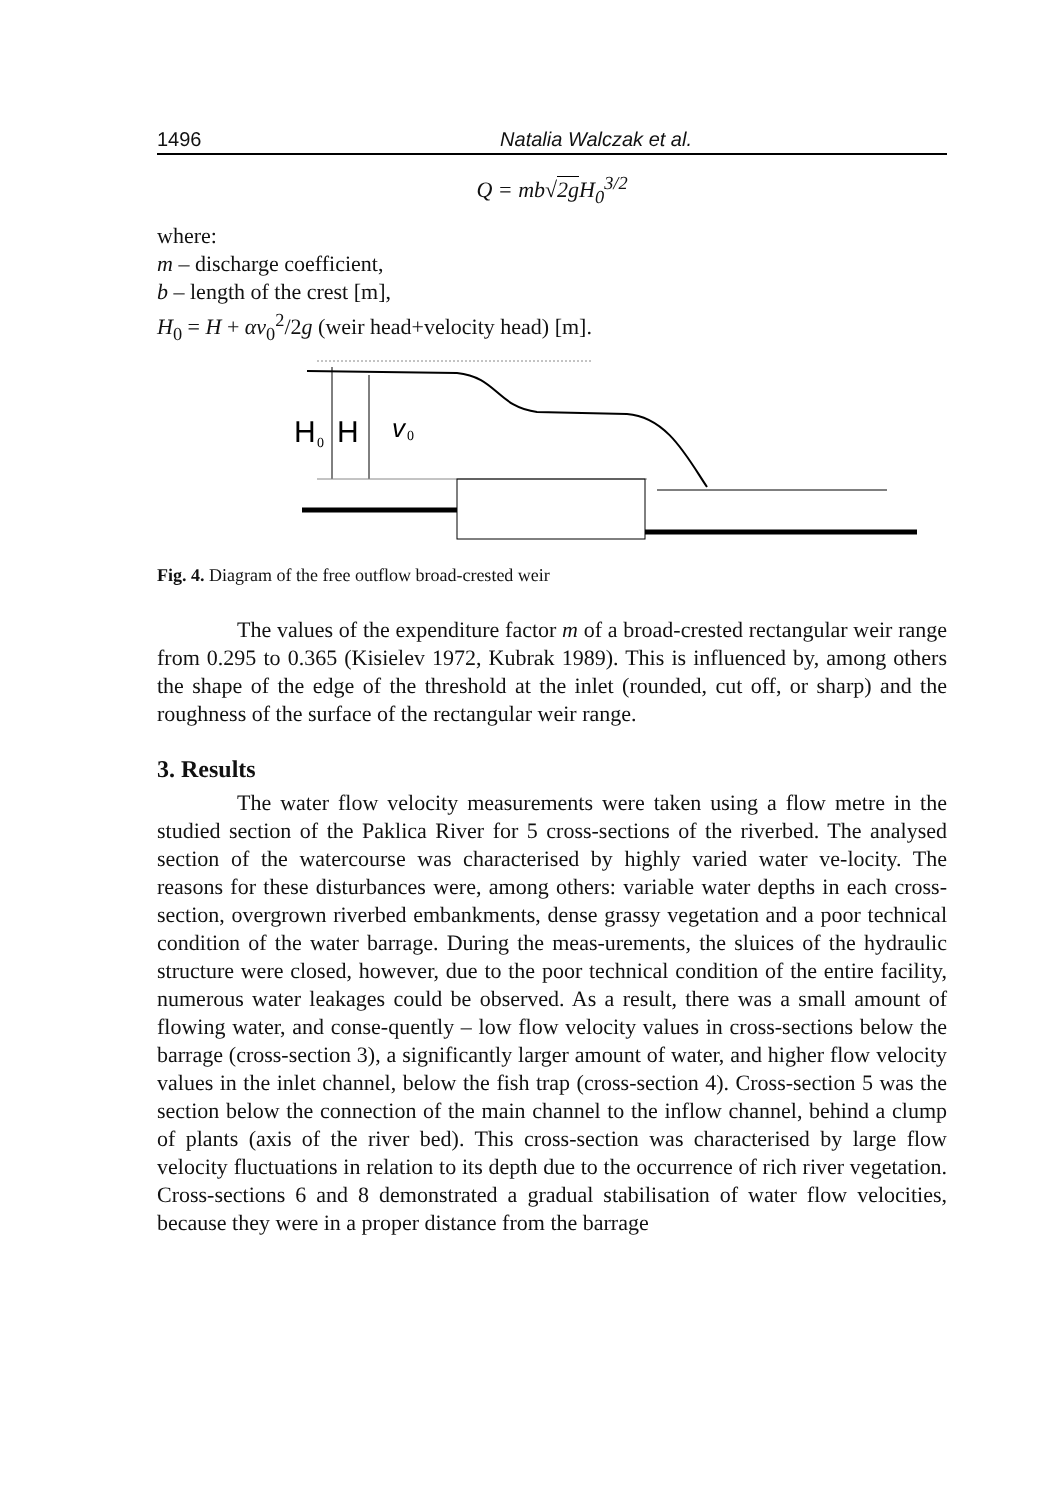1496 Natalia Walczak et al.
Q = mb√2g H<sub>0</sub><sup>3/2</sup>
where:
m – discharge coefficient,
b – length of the crest [m],
H<sub>0</sub> = H + αv<sub>0</sub><sup>2</sup>/2g (weir head+velocity head) [m].
H
0
H
v
0
Fig. 4. Diagram of the free outflow broad-crested weir
The values of the expenditure factor m of a broad-crested rectangular weir range from 0.295 to 0.365 (Kisielev 1972, Kubrak 1989). This is influenced by, among others the shape of the edge of the threshold at the inlet (rounded, cut off, or sharp) and the roughness of the surface of the rectangular weir range.
3. Results
The water flow velocity measurements were taken using a flow metre in the studied section of the Paklica River for 5 cross-sections of the riverbed. The analysed section of the watercourse was characterised by highly varied water ve-locity. The reasons for these disturbances were, among others: variable water depths in each cross-section, overgrown riverbed embankments, dense grassy vegetation and a poor technical condition of the water barrage. During the meas-urements, the sluices of the hydraulic structure were closed, however, due to the poor technical condition of the entire facility, numerous water leakages could be observed. As a result, there was a small amount of flowing water, and conse-quently – low flow velocity values in cross-sections below the barrage (cross-section 3), a significantly larger amount of water, and higher flow velocity values in the inlet channel, below the fish trap (cross-section 4). Cross-section 5 was the section below the connection of the main channel to the inflow channel, behind a clump of plants (axis of the river bed). This cross-section was characterised by large flow velocity fluctuations in relation to its depth due to the occurrence of rich river vegetation. Cross-sections 6 and 8 demonstrated a gradual stabilisation of water flow velocities, because they were in a proper distance from the barrage